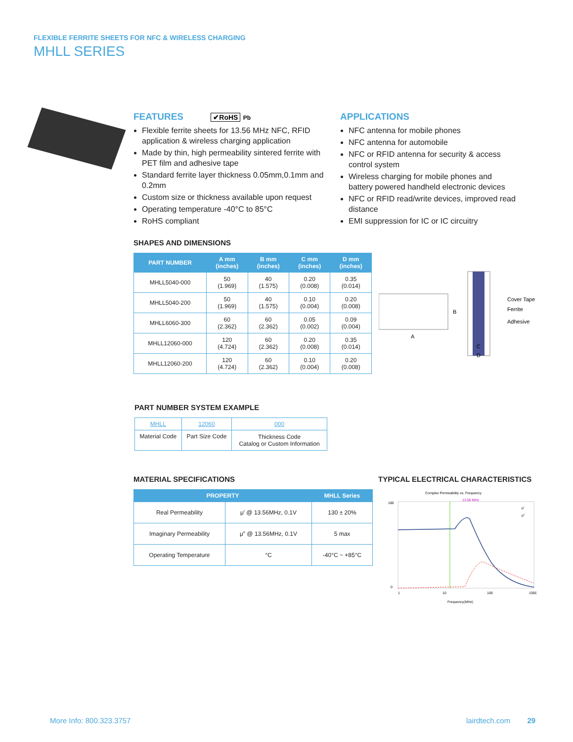FLEXIBLE FERRITE SHEETS FOR NFC & WIRELESS CHARGING
MHLL SERIES
FEATURES ✔RoHS Pb
Flexible ferrite sheets for 13.56 MHz NFC, RFID application & wireless charging application
Made by thin, high permeability sintered ferrite with PET film and adhesive tape
Standard ferrite layer thickness 0.05mm,0.1mm and 0.2mm
Custom size or thickness available upon request
Operating temperature -40°C to 85°C
RoHS compliant
APPLICATIONS
NFC antenna for mobile phones
NFC antenna for automobile
NFC or RFID antenna for security & access control system
Wireless charging for mobile phones and battery powered handheld electronic devices
NFC or RFID read/write devices, improved read distance
EMI suppression for IC or IC circuitry
SHAPES AND DIMENSIONS
| PART NUMBER | A mm (inches) | B mm (inches) | C mm (inches) | D mm (inches) |
| --- | --- | --- | --- | --- |
| MHLL5040-000 | 50 (1.969) | 40 (1.575) | 0.20 (0.008) | 0.35 (0.014) |
| MHLL5040-200 | 50 (1.969) | 40 (1.575) | 0.10 (0.004) | 0.20 (0.008) |
| MHLL6060-300 | 60 (2.362) | 60 (2.362) | 0.05 (0.002) | 0.09 (0.004) |
| MHLL12060-000 | 120 (4.724) | 60 (2.362) | 0.20 (0.008) | 0.35 (0.014) |
| MHLL12060-200 | 120 (4.724) | 60 (2.362) | 0.10 (0.004) | 0.20 (0.008) |
B
A
Cover Tape
Ferrite
Adhesive
C
D
PART NUMBER SYSTEM EXAMPLE
| MHLL | 12060 | 000 |
| Material Code | Part Size Code | Thickness Code Catalog or Custom Information |
MATERIAL SPECIFICATIONS
| PROPERTY | | MHLL Series |
| --- | --- | --- |
| Real Permeability | μ′ @ 13.56MHz, 0.1V | 130 ± 20% |
| Imaginary Permeability | μ″ @ 13.56MHz, 0.1V | 5 max |
| Operating Temperature | °C | -40°C ~ +85°C |
TYPICAL ELECTRICAL CHARACTERISTICS
Complex Permeability vs. Frequency
13.56 MHz
180
0
1
10
100
1000
Frequency(MHz)
μ′
μ″
More Info: 800.323.3757 lairdtech.com 29